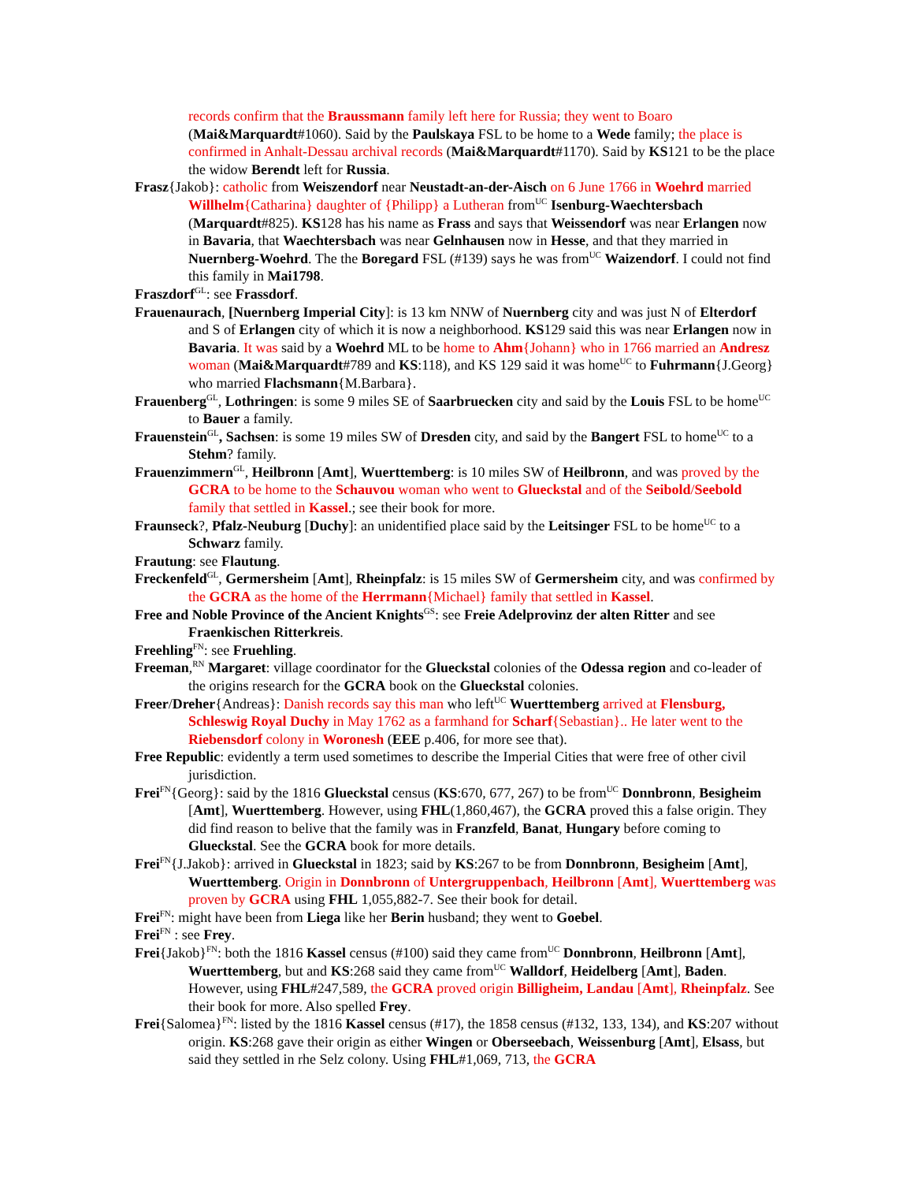records confirm that the Braussmann family left here for Russia; they went to Boaro (Mai&Marquardt#1060). Said by the Paulskaya FSL to be home to a Wede family; the place is confirmed in Anhalt-Dessau archival records (Mai&Marquardt#1170). Said by KS121 to be the place the widow Berendt left for Russia.
Frasz{Jakob}: catholic from Weiszendorf near Neustadt-an-der-Aisch on 6 June 1766 in Woehrd married Willhelm{Catharina} daughter of {Philipp} a Lutheran from<sup>UC</sup> Isenburg-Waechtersbach (Marquardt#825). KS128 has his name as Frass and says that Weissendorf was near Erlangen now in Bavaria, that Waechtersbach was near Gelnhausen now in Hesse, and that they married in Nuernberg-Woehrd. The the Boregard FSL (#139) says he was from<sup>UC</sup> Waizendorf. I could not find this family in Mai1798.
Fraszdorf<sup>GL</sup>: see Frassdorf.
Frauenaurach, [Nuernberg Imperial City]: is 13 km NNW of Nuernberg city and was just N of Elterdorf and S of Erlangen city of which it is now a neighborhood. KS129 said this was near Erlangen now in Bavaria. It was said by a Woehrd ML to be home to Ahm{Johann} who in 1766 married an Andresz woman (Mai&Marquardt#789 and KS:118), and KS 129 said it was home<sup>UC</sup> to Fuhrmann{J.Georg} who married Flachsmann{M.Barbara}.
Frauenberg<sup>GL</sup>, Lothringen: is some 9 miles SE of Saarbruecken city and said by the Louis FSL to be home<sup>UC</sup> to Bauer a family.
Frauenstein<sup>GL</sup>, Sachsen: is some 19 miles SW of Dresden city, and said by the Bangert FSL to home<sup>UC</sup> to a Stehm? family.
Frauenzimmern<sup>GL</sup>, Heilbronn [Amt], Wuerttemberg: is 10 miles SW of Heilbronn, and was proved by the GCRA to be home to the Schauvou woman who went to Glueckstal and of the Seibold/Seebold family that settled in Kassel.; see their book for more.
Fraunseck?, Pfalz-Neuburg [Duchy]: an unidentified place said by the Leitsinger FSL to be home<sup>UC</sup> to a Schwarz family.
Frautung: see Flautung.
Freckenfeld<sup>GL</sup>, Germersheim [Amt], Rheinpfalz: is 15 miles SW of Germersheim city, and was confirmed by the GCRA as the home of the Herrmann{Michael} family that settled in Kassel.
Free and Noble Province of the Ancient Knights<sup>GS</sup>: see Freie Adelprovinz der alten Ritter and see Fraenkischen Ritterkreis.
Freehling<sup>FN</sup>: see Fruehling.
Freeman,<sup>RN</sup> Margaret: village coordinator for the Glueckstal colonies of the Odessa region and co-leader of the origins research for the GCRA book on the Glueckstal colonies.
Freer/Dreher{Andreas}: Danish records say this man who left<sup>UC</sup> Wuerttemberg arrived at Flensburg, Schleswig Royal Duchy in May 1762 as a farmhand for Scharf{Sebastian}.. He later went to the Riebensdorf colony in Woronesh (EEE p.406, for more see that).
Free Republic: evidently a term used sometimes to describe the Imperial Cities that were free of other civil jurisdiction.
Frei<sup>FN</sup>{Georg}: said by the 1816 Glueckstal census (KS:670, 677, 267) to be from<sup>UC</sup> Donnbronn, Besigheim [Amt], Wuerttemberg. However, using FHL(1,860,467), the GCRA proved this a false origin. They did find reason to belive that the family was in Franzfeld, Banat, Hungary before coming to Glueckstal. See the GCRA book for more details.
Frei<sup>FN</sup>{J.Jakob}: arrived in Glueckstal in 1823; said by KS:267 to be from Donnbronn, Besigheim [Amt], Wuerttemberg. Origin in Donnbronn of Untergruppenbach, Heilbronn [Amt], Wuerttemberg was proven by GCRA using FHL 1,055,882-7. See their book for detail.
Frei<sup>FN</sup>: might have been from Liega like her Berin husband; they went to Goebel.
Frei<sup>FN</sup> : see Frey.
Frei{Jakob}<sup>FN</sup>: both the 1816 Kassel census (#100) said they came from<sup>UC</sup> Donnbronn, Heilbronn [Amt], Wuerttemberg, but and KS:268 said they came from<sup>UC</sup> Walldorf, Heidelberg [Amt], Baden. However, using FHL#247,589, the GCRA proved origin Billigheim, Landau [Amt], Rheinpfalz. See their book for more. Also spelled Frey.
Frei{Salomea}<sup>FN</sup>: listed by the 1816 Kassel census (#17), the 1858 census (#132, 133, 134), and KS:207 without origin. KS:268 gave their origin as either Wingen or Oberseebach, Weissenburg [Amt], Elsass, but said they settled in rhe Selz colony. Using FHL#1,069, 713, the GCRA